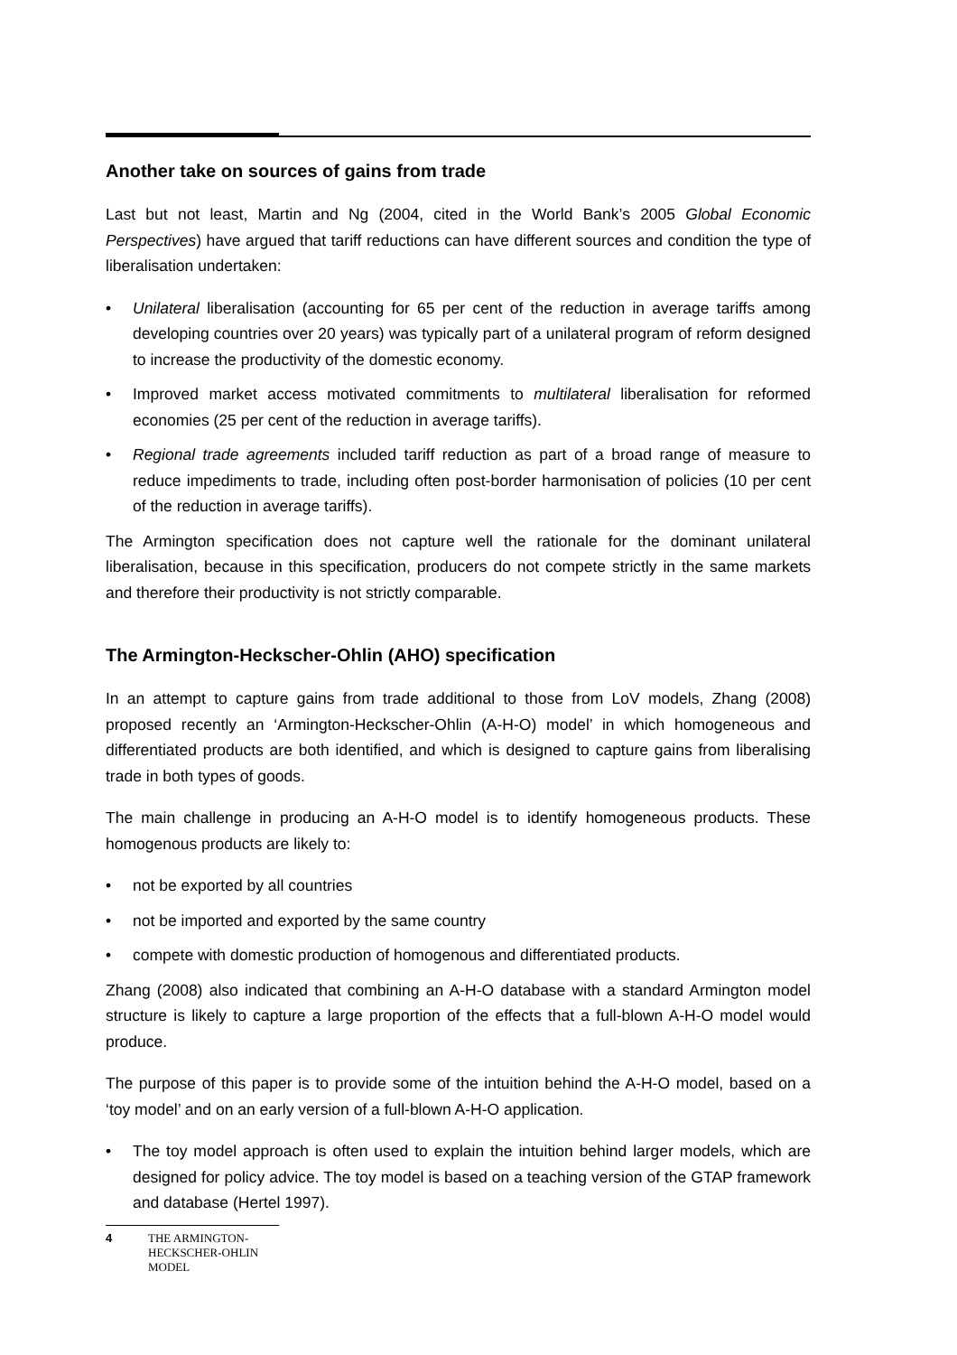Another take on sources of gains from trade
Last but not least, Martin and Ng (2004, cited in the World Bank’s 2005 Global Economic Perspectives) have argued that tariff reductions can have different sources and condition the type of liberalisation undertaken:
• Unilateral liberalisation (accounting for 65 per cent of the reduction in average tariffs among developing countries over 20 years) was typically part of a unilateral program of reform designed to increase the productivity of the domestic economy.
• Improved market access motivated commitments to multilateral liberalisation for reformed economies (25 per cent of the reduction in average tariffs).
• Regional trade agreements included tariff reduction as part of a broad range of measure to reduce impediments to trade, including often post-border harmonisation of policies (10 per cent of the reduction in average tariffs).
The Armington specification does not capture well the rationale for the dominant unilateral liberalisation, because in this specification, producers do not compete strictly in the same markets and therefore their productivity is not strictly comparable.
The Armington-Heckscher-Ohlin (AHO) specification
In an attempt to capture gains from trade additional to those from LoV models, Zhang (2008) proposed recently an ‘Armington-Heckscher-Ohlin (A-H-O) model’ in which homogeneous and differentiated products are both identified, and which is designed to capture gains from liberalising trade in both types of goods.
The main challenge in producing an A-H-O model is to identify homogeneous products. These homogenous products are likely to:
• not be exported by all countries
• not be imported and exported by the same country
• compete with domestic production of homogenous and differentiated products.
Zhang (2008) also indicated that combining an A-H-O database with a standard Armington model structure is likely to capture a large proportion of the effects that a full-blown A-H-O model would produce.
The purpose of this paper is to provide some of the intuition behind the A-H-O model, based on a ‘toy model’ and on an early version of a full-blown A-H-O application.
• The toy model approach is often used to explain the intuition behind larger models, which are designed for policy advice. The toy model is based on a teaching version of the GTAP framework and database (Hertel 1997).
4 THE ARMINGTON-
HECKSCHER-OHLIN
MODEL